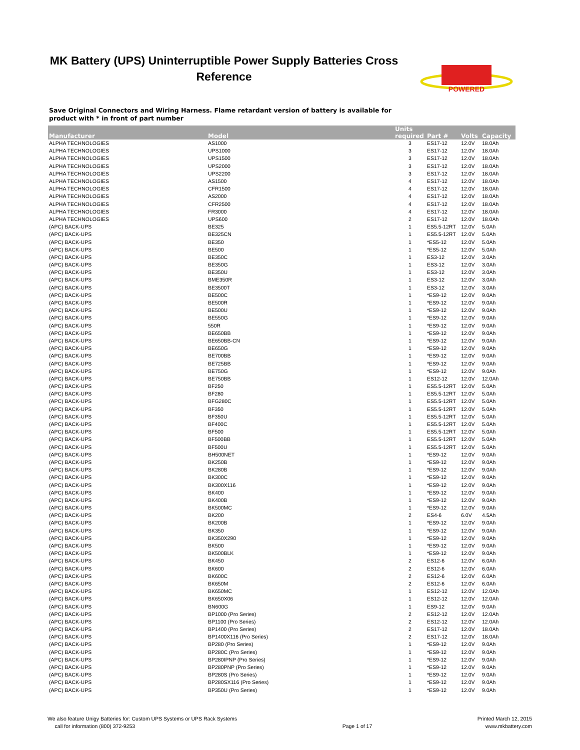MK Battery (UPS) Uninterruptible Power Supply Batteries Cross Reference
POWERED
Save Original Connectors and Wiring Harness. Flame retardant version of battery is available for product with * in front of part number
| Manufacturer | Model | Units required | Part # | Volts | Capacity |
| --- | --- | --- | --- | --- | --- |
| ALPHA TECHNOLOGIES | AS1000 | 3 | ES17-12 | 12.0V | 18.0Ah |
| ALPHA TECHNOLOGIES | UPS1000 | 3 | ES17-12 | 12.0V | 18.0Ah |
| ALPHA TECHNOLOGIES | UPS1500 | 3 | ES17-12 | 12.0V | 18.0Ah |
| ALPHA TECHNOLOGIES | UPS2000 | 3 | ES17-12 | 12.0V | 18.0Ah |
| ALPHA TECHNOLOGIES | UPS2200 | 3 | ES17-12 | 12.0V | 18.0Ah |
| ALPHA TECHNOLOGIES | AS1500 | 4 | ES17-12 | 12.0V | 18.0Ah |
| ALPHA TECHNOLOGIES | CFR1500 | 4 | ES17-12 | 12.0V | 18.0Ah |
| ALPHA TECHNOLOGIES | AS2000 | 4 | ES17-12 | 12.0V | 18.0Ah |
| ALPHA TECHNOLOGIES | CFR2500 | 4 | ES17-12 | 12.0V | 18.0Ah |
| ALPHA TECHNOLOGIES | FR3000 | 4 | ES17-12 | 12.0V | 18.0Ah |
| ALPHA TECHNOLOGIES | UPS600 | 2 | ES17-12 | 12.0V | 18.0Ah |
| (APC) BACK-UPS | BE325 | 1 | ES5.5-12RT | 12.0V | 5.0Ah |
| (APC) BACK-UPS | BE325CN | 1 | ES5.5-12RT | 12.0V | 5.0Ah |
| (APC) BACK-UPS | BE350 | 1 | *ES5-12 | 12.0V | 5.0Ah |
| (APC) BACK-UPS | BE500 | 1 | *ES5-12 | 12.0V | 5.0Ah |
| (APC) BACK-UPS | BE350C | 1 | ES3-12 | 12.0V | 3.0Ah |
| (APC) BACK-UPS | BE350G | 1 | ES3-12 | 12.0V | 3.0Ah |
| (APC) BACK-UPS | BE350U | 1 | ES3-12 | 12.0V | 3.0Ah |
| (APC) BACK-UPS | BME350R | 1 | ES3-12 | 12.0V | 3.0Ah |
| (APC) BACK-UPS | BE3500T | 1 | ES3-12 | 12.0V | 3.0Ah |
| (APC) BACK-UPS | BE500C | 1 | *ES9-12 | 12.0V | 9.0Ah |
| (APC) BACK-UPS | BE500R | 1 | *ES9-12 | 12.0V | 9.0Ah |
| (APC) BACK-UPS | BE500U | 1 | *ES9-12 | 12.0V | 9.0Ah |
| (APC) BACK-UPS | BE550G | 1 | *ES9-12 | 12.0V | 9.0Ah |
| (APC) BACK-UPS | 550R | 1 | *ES9-12 | 12.0V | 9.0Ah |
| (APC) BACK-UPS | BE650BB | 1 | *ES9-12 | 12.0V | 9.0Ah |
| (APC) BACK-UPS | BE650BB-CN | 1 | *ES9-12 | 12.0V | 9.0Ah |
| (APC) BACK-UPS | BE650G | 1 | *ES9-12 | 12.0V | 9.0Ah |
| (APC) BACK-UPS | BE700BB | 1 | *ES9-12 | 12.0V | 9.0Ah |
| (APC) BACK-UPS | BE725BB | 1 | *ES9-12 | 12.0V | 9.0Ah |
| (APC) BACK-UPS | BE750G | 1 | *ES9-12 | 12.0V | 9.0Ah |
| (APC) BACK-UPS | BE750BB | 1 | ES12-12 | 12.0V | 12.0Ah |
| (APC) BACK-UPS | BF250 | 1 | ES5.5-12RT | 12.0V | 5.0Ah |
| (APC) BACK-UPS | BF280 | 1 | ES5.5-12RT | 12.0V | 5.0Ah |
| (APC) BACK-UPS | BFG280C | 1 | ES5.5-12RT | 12.0V | 5.0Ah |
| (APC) BACK-UPS | BF350 | 1 | ES5.5-12RT | 12.0V | 5.0Ah |
| (APC) BACK-UPS | BF350U | 1 | ES5.5-12RT | 12.0V | 5.0Ah |
| (APC) BACK-UPS | BF400C | 1 | ES5.5-12RT | 12.0V | 5.0Ah |
| (APC) BACK-UPS | BF500 | 1 | ES5.5-12RT | 12.0V | 5.0Ah |
| (APC) BACK-UPS | BF500BB | 1 | ES5.5-12RT | 12.0V | 5.0Ah |
| (APC) BACK-UPS | BF500U | 1 | ES5.5-12RT | 12.0V | 5.0Ah |
| (APC) BACK-UPS | BH500NET | 1 | *ES9-12 | 12.0V | 9.0Ah |
| (APC) BACK-UPS | BK250B | 1 | *ES9-12 | 12.0V | 9.0Ah |
| (APC) BACK-UPS | BK280B | 1 | *ES9-12 | 12.0V | 9.0Ah |
| (APC) BACK-UPS | BK300C | 1 | *ES9-12 | 12.0V | 9.0Ah |
| (APC) BACK-UPS | BK300X116 | 1 | *ES9-12 | 12.0V | 9.0Ah |
| (APC) BACK-UPS | BK400 | 1 | *ES9-12 | 12.0V | 9.0Ah |
| (APC) BACK-UPS | BK400B | 1 | *ES9-12 | 12.0V | 9.0Ah |
| (APC) BACK-UPS | BK500MC | 1 | *ES9-12 | 12.0V | 9.0Ah |
| (APC) BACK-UPS | BK200 | 2 | ES4-6 | 6.0V | 4.5Ah |
| (APC) BACK-UPS | BK200B | 1 | *ES9-12 | 12.0V | 9.0Ah |
| (APC) BACK-UPS | BK350 | 1 | *ES9-12 | 12.0V | 9.0Ah |
| (APC) BACK-UPS | BK350X290 | 1 | *ES9-12 | 12.0V | 9.0Ah |
| (APC) BACK-UPS | BK500 | 1 | *ES9-12 | 12.0V | 9.0Ah |
| (APC) BACK-UPS | BK500BLK | 1 | *ES9-12 | 12.0V | 9.0Ah |
| (APC) BACK-UPS | BK450 | 2 | ES12-6 | 12.0V | 6.0Ah |
| (APC) BACK-UPS | BK600 | 2 | ES12-6 | 12.0V | 6.0Ah |
| (APC) BACK-UPS | BK600C | 2 | ES12-6 | 12.0V | 6.0Ah |
| (APC) BACK-UPS | BK650M | 2 | ES12-6 | 12.0V | 6.0Ah |
| (APC) BACK-UPS | BK650MC | 1 | ES12-12 | 12.0V | 12.0Ah |
| (APC) BACK-UPS | BK650X06 | 1 | ES12-12 | 12.0V | 12.0Ah |
| (APC) BACK-UPS | BN600G | 1 | ES9-12 | 12.0V | 9.0Ah |
| (APC) BACK-UPS | BP1000 (Pro Series) | 2 | ES12-12 | 12.0V | 12.0Ah |
| (APC) BACK-UPS | BP1100 (Pro Series) | 2 | ES12-12 | 12.0V | 12.0Ah |
| (APC) BACK-UPS | BP1400 (Pro Series) | 2 | ES17-12 | 12.0V | 18.0Ah |
| (APC) BACK-UPS | BP1400X116 (Pro Series) | 2 | ES17-12 | 12.0V | 18.0Ah |
| (APC) BACK-UPS | BP280 (Pro Series) | 1 | *ES9-12 | 12.0V | 9.0Ah |
| (APC) BACK-UPS | BP280C (Pro Series) | 1 | *ES9-12 | 12.0V | 9.0Ah |
| (APC) BACK-UPS | BP280IPNP (Pro Series) | 1 | *ES9-12 | 12.0V | 9.0Ah |
| (APC) BACK-UPS | BP280PNP (Pro Series) | 1 | *ES9-12 | 12.0V | 9.0Ah |
| (APC) BACK-UPS | BP280S (Pro Series) | 1 | *ES9-12 | 12.0V | 9.0Ah |
| (APC) BACK-UPS | BP280SX116 (Pro Series) | 1 | *ES9-12 | 12.0V | 9.0Ah |
| (APC) BACK-UPS | BP350U (Pro Series) | 1 | *ES9-12 | 12.0V | 9.0Ah |
We also feature Unigy Batteries for: Custom UPS Systems or UPS Rack Systems
call for information (800) 372-9253
Page 1 of 17
Printed March 12, 2015
www.mkbattery.com